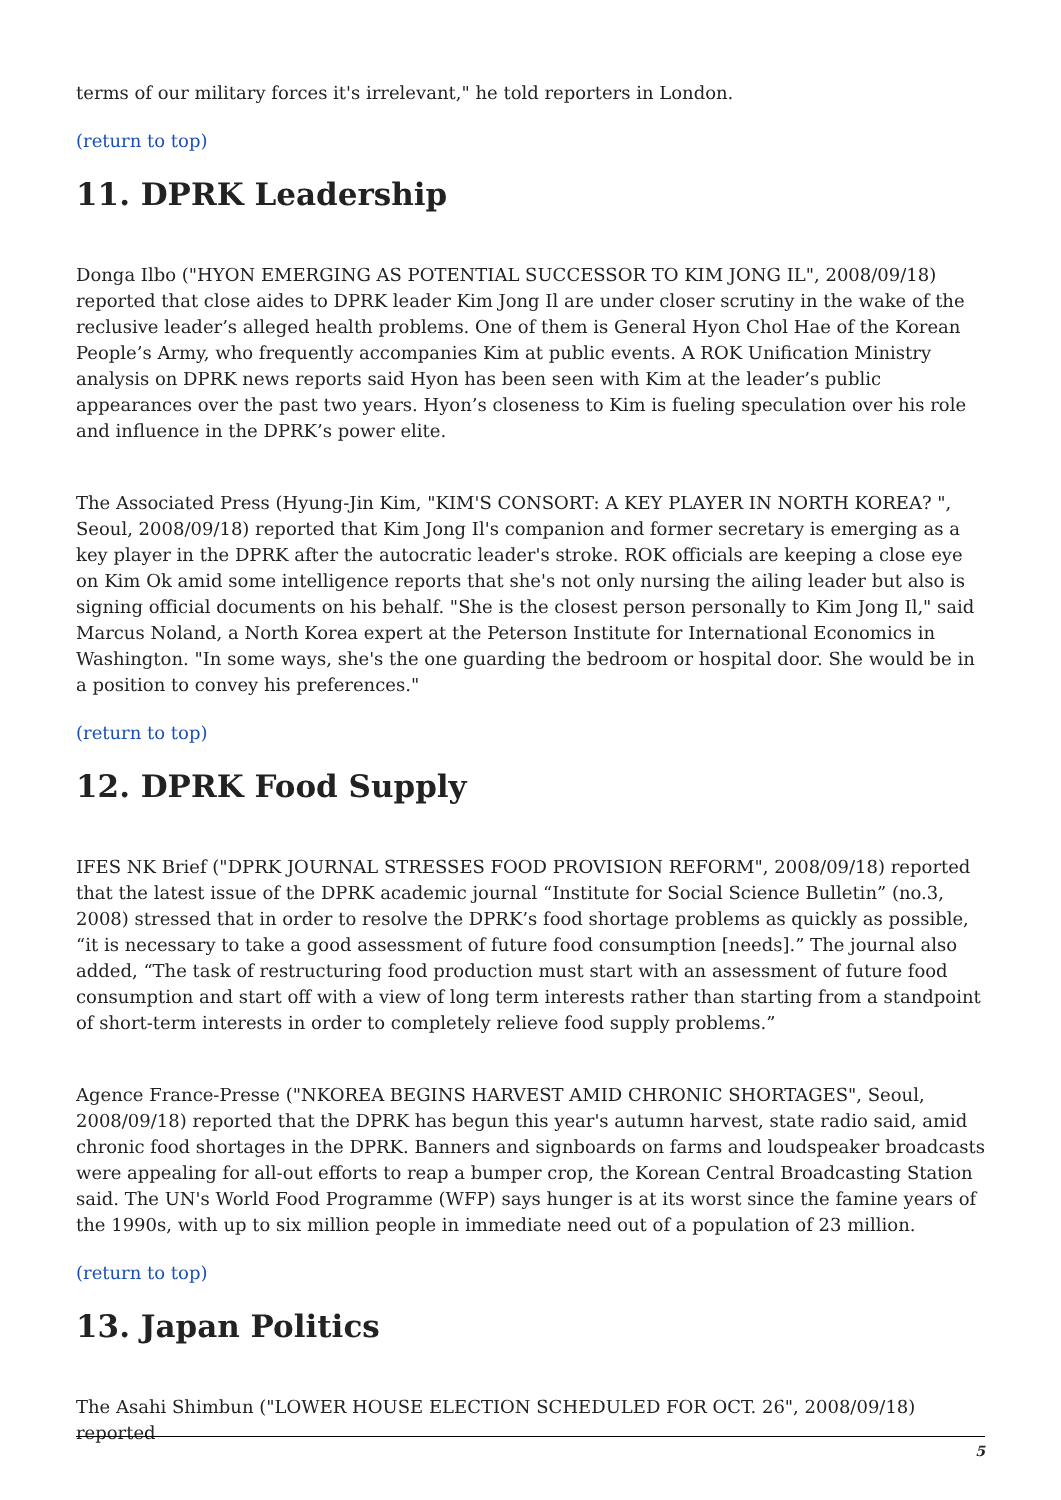terms of our military forces it's irrelevant," he told reporters in London.
(return to top)
11. DPRK Leadership
Donga Ilbo ("HYON EMERGING AS POTENTIAL SUCCESSOR TO KIM JONG IL", 2008/09/18) reported that close aides to DPRK leader Kim Jong Il are under closer scrutiny in the wake of the reclusive leader’s alleged health problems. One of them is General Hyon Chol Hae of the Korean People’s Army, who frequently accompanies Kim at public events. A ROK Unification Ministry analysis on DPRK news reports said Hyon has been seen with Kim at the leader’s public appearances over the past two years. Hyon’s closeness to Kim is fueling speculation over his role and influence in the DPRK’s power elite.
The Associated Press (Hyung-Jin Kim, "KIM'S CONSORT: A KEY PLAYER IN NORTH KOREA? ", Seoul, 2008/09/18) reported that Kim Jong Il's companion and former secretary is emerging as a key player in the DPRK after the autocratic leader's stroke. ROK officials are keeping a close eye on Kim Ok amid some intelligence reports that she's not only nursing the ailing leader but also is signing official documents on his behalf. "She is the closest person personally to Kim Jong Il," said Marcus Noland, a North Korea expert at the Peterson Institute for International Economics in Washington. "In some ways, she's the one guarding the bedroom or hospital door. She would be in a position to convey his preferences."
(return to top)
12. DPRK Food Supply
IFES NK Brief ("DPRK JOURNAL STRESSES FOOD PROVISION REFORM", 2008/09/18) reported that the latest issue of the DPRK academic journal “Institute for Social Science Bulletin” (no.3, 2008) stressed that in order to resolve the DPRK’s food shortage problems as quickly as possible, “it is necessary to take a good assessment of future food consumption [needs].” The journal also added, “The task of restructuring food production must start with an assessment of future food consumption and start off with a view of long term interests rather than starting from a standpoint of short-term interests in order to completely relieve food supply problems.”
Agence France-Presse ("NKOREA BEGINS HARVEST AMID CHRONIC SHORTAGES", Seoul, 2008/09/18) reported that the DPRK has begun this year's autumn harvest, state radio said, amid chronic food shortages in the DPRK. Banners and signboards on farms and loudspeaker broadcasts were appealing for all-out efforts to reap a bumper crop, the Korean Central Broadcasting Station said. The UN's World Food Programme (WFP) says hunger is at its worst since the famine years of the 1990s, with up to six million people in immediate need out of a population of 23 million.
(return to top)
13. Japan Politics
The Asahi Shimbun ("LOWER HOUSE ELECTION SCHEDULED FOR OCT. 26", 2008/09/18) reported
5